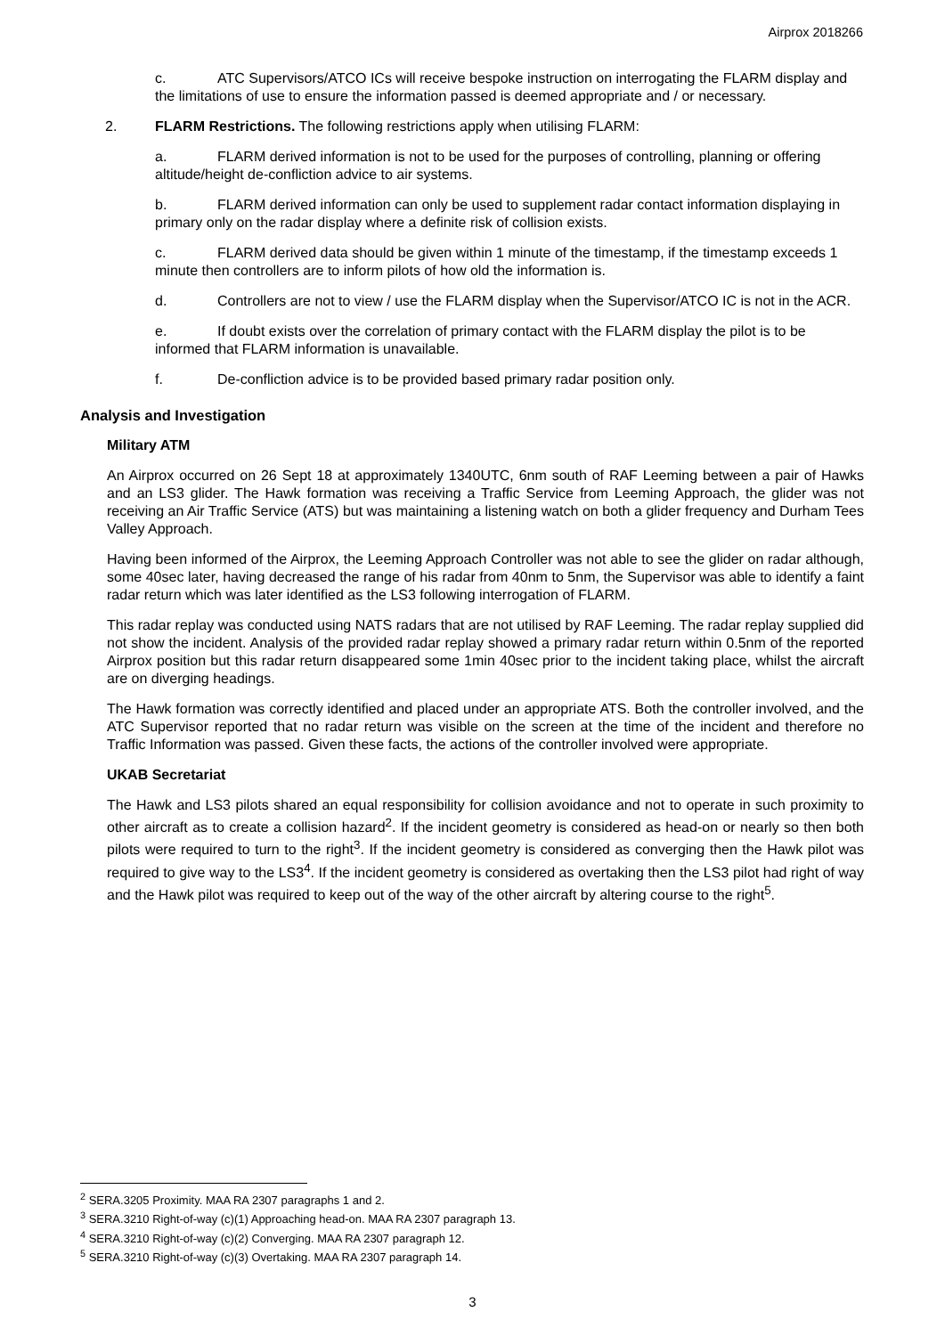Airprox 2018266
c. ATC Supervisors/ATCO ICs will receive bespoke instruction on interrogating the FLARM display and the limitations of use to ensure the information passed is deemed appropriate and / or necessary.
2. FLARM Restrictions. The following restrictions apply when utilising FLARM:
a. FLARM derived information is not to be used for the purposes of controlling, planning or offering altitude/height de-confliction advice to air systems.
b. FLARM derived information can only be used to supplement radar contact information displaying in primary only on the radar display where a definite risk of collision exists.
c. FLARM derived data should be given within 1 minute of the timestamp, if the timestamp exceeds 1 minute then controllers are to inform pilots of how old the information is.
d. Controllers are not to view / use the FLARM display when the Supervisor/ATCO IC is not in the ACR.
e. If doubt exists over the correlation of primary contact with the FLARM display the pilot is to be informed that FLARM information is unavailable.
f. De-confliction advice is to be provided based primary radar position only.
Analysis and Investigation
Military ATM
An Airprox occurred on 26 Sept 18 at approximately 1340UTC, 6nm south of RAF Leeming between a pair of Hawks and an LS3 glider. The Hawk formation was receiving a Traffic Service from Leeming Approach, the glider was not receiving an Air Traffic Service (ATS) but was maintaining a listening watch on both a glider frequency and Durham Tees Valley Approach.
Having been informed of the Airprox, the Leeming Approach Controller was not able to see the glider on radar although, some 40sec later, having decreased the range of his radar from 40nm to 5nm, the Supervisor was able to identify a faint radar return which was later identified as the LS3 following interrogation of FLARM.
This radar replay was conducted using NATS radars that are not utilised by RAF Leeming. The radar replay supplied did not show the incident. Analysis of the provided radar replay showed a primary radar return within 0.5nm of the reported Airprox position but this radar return disappeared some 1min 40sec prior to the incident taking place, whilst the aircraft are on diverging headings.
The Hawk formation was correctly identified and placed under an appropriate ATS. Both the controller involved, and the ATC Supervisor reported that no radar return was visible on the screen at the time of the incident and therefore no Traffic Information was passed. Given these facts, the actions of the controller involved were appropriate.
UKAB Secretariat
The Hawk and LS3 pilots shared an equal responsibility for collision avoidance and not to operate in such proximity to other aircraft as to create a collision hazard<sup>2</sup>. If the incident geometry is considered as head-on or nearly so then both pilots were required to turn to the right<sup>3</sup>. If the incident geometry is considered as converging then the Hawk pilot was required to give way to the LS3<sup>4</sup>. If the incident geometry is considered as overtaking then the LS3 pilot had right of way and the Hawk pilot was required to keep out of the way of the other aircraft by altering course to the right<sup>5</sup>.
<sup>2</sup> SERA.3205 Proximity. MAA RA 2307 paragraphs 1 and 2.
<sup>3</sup> SERA.3210 Right-of-way (c)(1) Approaching head-on. MAA RA 2307 paragraph 13.
<sup>4</sup> SERA.3210 Right-of-way (c)(2) Converging. MAA RA 2307 paragraph 12.
<sup>5</sup> SERA.3210 Right-of-way (c)(3) Overtaking. MAA RA 2307 paragraph 14.
3